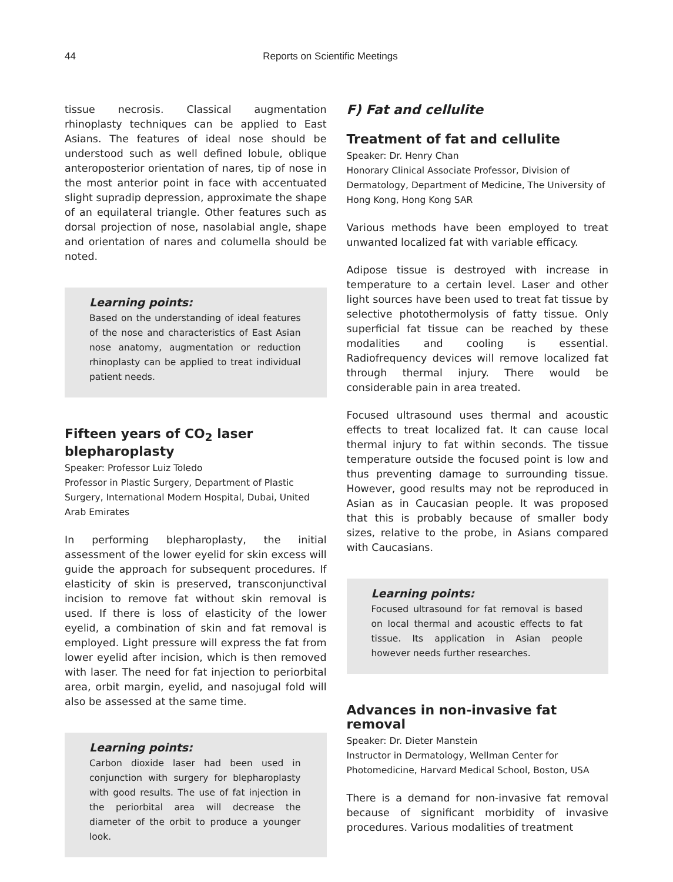44 Reports on Scientific Meetings
tissue necrosis. Classical augmentation rhinoplasty techniques can be applied to East Asians. The features of ideal nose should be understood such as well defined lobule, oblique anteroposterior orientation of nares, tip of nose in the most anterior point in face with accentuated slight supradip depression, approximate the shape of an equilateral triangle. Other features such as dorsal projection of nose, nasolabial angle, shape and orientation of nares and columella should be noted.
Learning points:
Based on the understanding of ideal features of the nose and characteristics of East Asian nose anatomy, augmentation or reduction rhinoplasty can be applied to treat individual patient needs.
Fifteen years of CO<sub>2</sub> laser blepharoplasty
Speaker: Professor Luiz Toledo
Professor in Plastic Surgery, Department of Plastic Surgery, International Modern Hospital, Dubai, United Arab Emirates
In performing blepharoplasty, the initial assessment of the lower eyelid for skin excess will guide the approach for subsequent procedures. If elasticity of skin is preserved, transconjunctival incision to remove fat without skin removal is used. If there is loss of elasticity of the lower eyelid, a combination of skin and fat removal is employed. Light pressure will express the fat from lower eyelid after incision, which is then removed with laser. The need for fat injection to periorbital area, orbit margin, eyelid, and nasojugal fold will also be assessed at the same time.
Learning points:
Carbon dioxide laser had been used in conjunction with surgery for blepharoplasty with good results. The use of fat injection in the periorbital area will decrease the diameter of the orbit to produce a younger look.
F) Fat and cellulite
Treatment of fat and cellulite
Speaker: Dr. Henry Chan
Honorary Clinical Associate Professor, Division of Dermatology, Department of Medicine, The University of Hong Kong, Hong Kong SAR
Various methods have been employed to treat unwanted localized fat with variable efficacy.
Adipose tissue is destroyed with increase in temperature to a certain level. Laser and other light sources have been used to treat fat tissue by selective photothermolysis of fatty tissue. Only superficial fat tissue can be reached by these modalities and cooling is essential. Radiofrequency devices will remove localized fat through thermal injury. There would be considerable pain in area treated.
Focused ultrasound uses thermal and acoustic effects to treat localized fat. It can cause local thermal injury to fat within seconds. The tissue temperature outside the focused point is low and thus preventing damage to surrounding tissue. However, good results may not be reproduced in Asian as in Caucasian people. It was proposed that this is probably because of smaller body sizes, relative to the probe, in Asians compared with Caucasians.
Learning points:
Focused ultrasound for fat removal is based on local thermal and acoustic effects to fat tissue. Its application in Asian people however needs further researches.
Advances in non-invasive fat removal
Speaker: Dr. Dieter Manstein
Instructor in Dermatology, Wellman Center for Photomedicine, Harvard Medical School, Boston, USA
There is a demand for non-invasive fat removal because of significant morbidity of invasive procedures. Various modalities of treatment